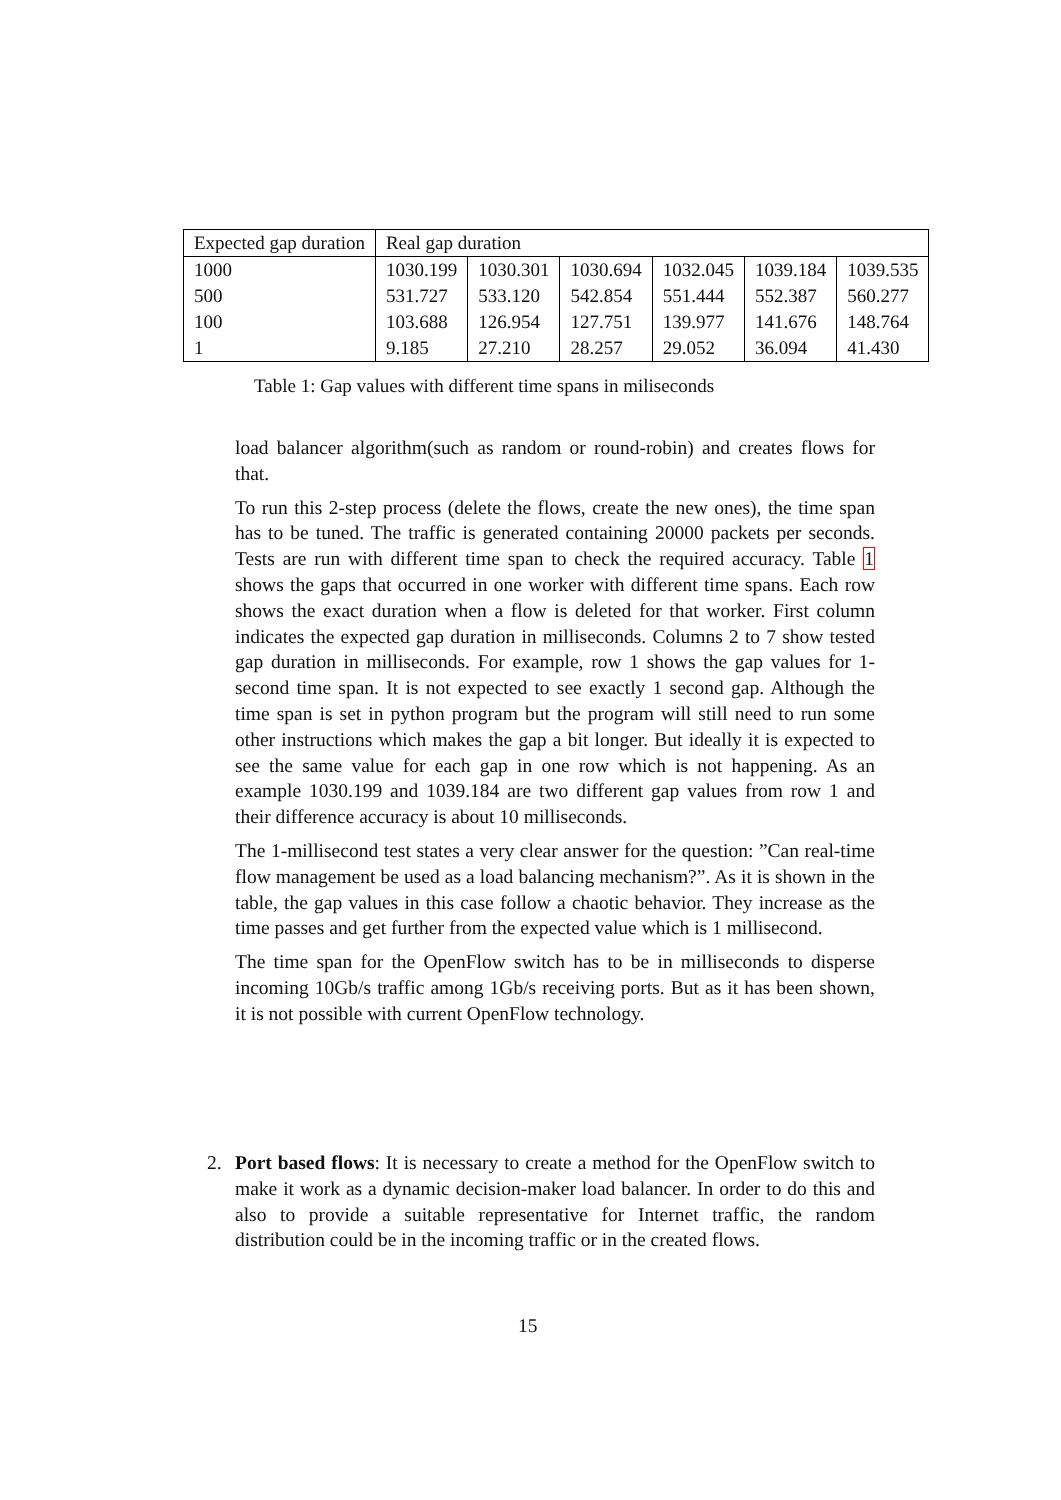| Expected gap duration | Real gap duration | | | | | |
| 1000 | 1030.199 | 1030.301 | 1030.694 | 1032.045 | 1039.184 | 1039.535 |
| 500 | 531.727 | 533.120 | 542.854 | 551.444 | 552.387 | 560.277 |
| 100 | 103.688 | 126.954 | 127.751 | 139.977 | 141.676 | 148.764 |
| 1 | 9.185 | 27.210 | 28.257 | 29.052 | 36.094 | 41.430 |
Table 1: Gap values with different time spans in miliseconds
load balancer algorithm(such as random or round-robin) and creates flows for that.
To run this 2-step process (delete the flows, create the new ones), the time span has to be tuned. The traffic is generated containing 20000 packets per seconds. Tests are run with different time span to check the required accuracy. Table 1 shows the gaps that occurred in one worker with different time spans. Each row shows the exact duration when a flow is deleted for that worker. First column indicates the expected gap duration in milliseconds. Columns 2 to 7 show tested gap duration in milliseconds. For example, row 1 shows the gap values for 1-second time span. It is not expected to see exactly 1 second gap. Although the time span is set in python program but the program will still need to run some other instructions which makes the gap a bit longer. But ideally it is expected to see the same value for each gap in one row which is not happening. As an example 1030.199 and 1039.184 are two different gap values from row 1 and their difference accuracy is about 10 milliseconds.
The 1-millisecond test states a very clear answer for the question: ”Can real-time flow management be used as a load balancing mechanism?”. As it is shown in the table, the gap values in this case follow a chaotic behavior. They increase as the time passes and get further from the expected value which is 1 millisecond.
The time span for the OpenFlow switch has to be in milliseconds to disperse incoming 10Gb/s traffic among 1Gb/s receiving ports. But as it has been shown, it is not possible with current OpenFlow technology.
2. Port based flows: It is necessary to create a method for the OpenFlow switch to make it work as a dynamic decision-maker load balancer. In order to do this and also to provide a suitable representative for Internet traffic, the random distribution could be in the incoming traffic or in the created flows.
15